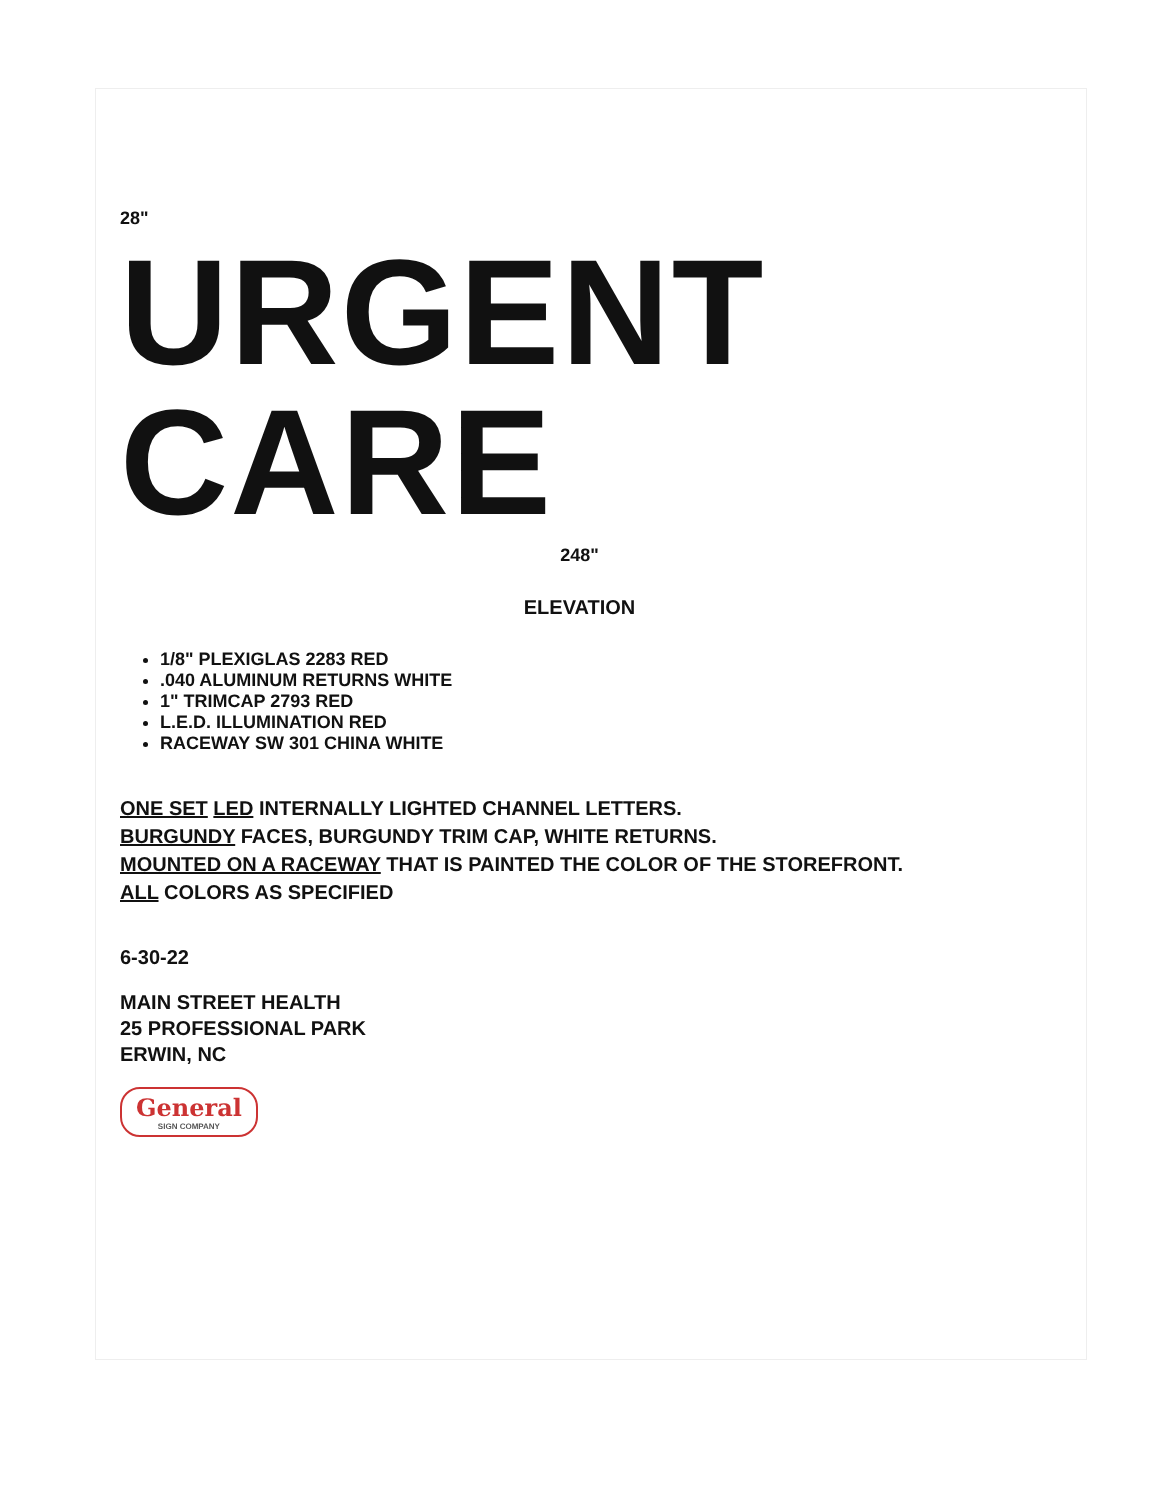28"
URGENT CARE
248"
ELEVATION
1/8" PLEXIGLAS 2283 RED
.040 ALUMINUM RETURNS WHITE
1" TRIMCAP 2793 RED
L.E.D. ILLUMINATION RED
RACEWAY SW 301 CHINA WHITE
ONE SET LED INTERNALLY LIGHTED CHANNEL LETTERS.
BURGUNDY FACES, BURGUNDY TRIM CAP, WHITE RETURNS.
MOUNTED ON A RACEWAY THAT IS PAINTED THE COLOR OF THE STOREFRONT.
ALL COLORS AS SPECIFIED
6-30-22
MAIN STREET HEALTH
25 PROFESSIONAL PARK
ERWIN, NC
General SIGN COMPANY